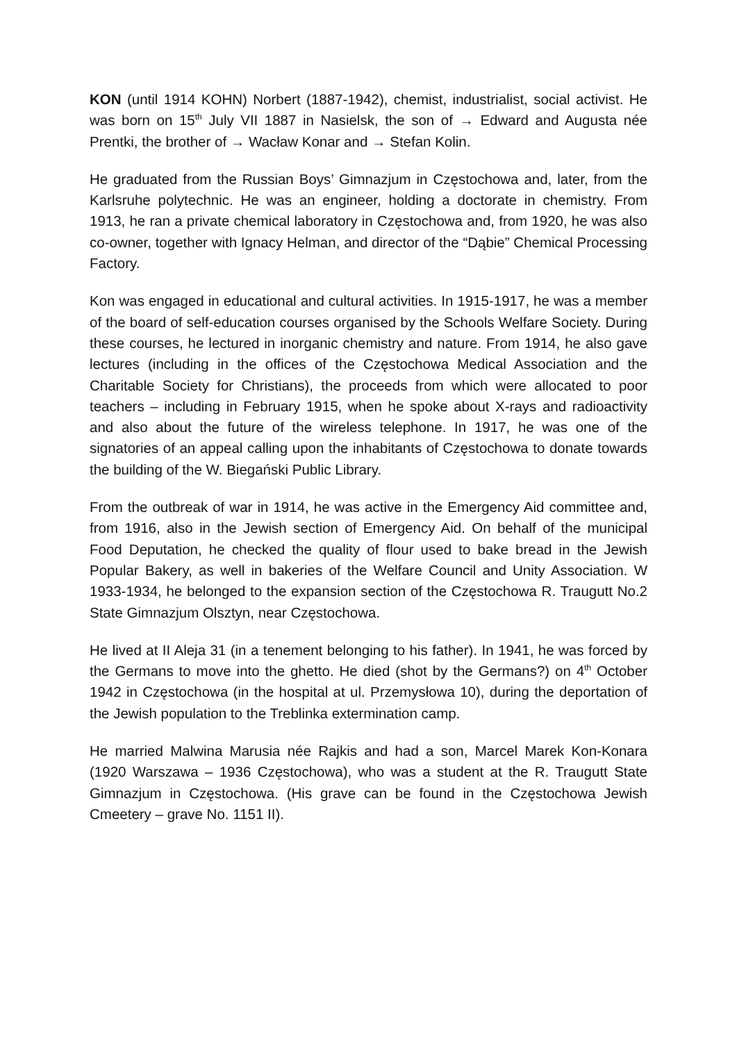KON (until 1914 KOHN) Norbert (1887-1942), chemist, industrialist, social activist. He was born on 15<sup>th</sup> July VII 1887 in Nasielsk, the son of → Edward and Augusta née Prentki, the brother of → Wacław Konar and → Stefan Kolin.
He graduated from the Russian Boys’ Gimnazjum in Częstochowa and, later, from the Karlsruhe polytechnic. He was an engineer, holding a doctorate in chemistry. From 1913, he ran a private chemical laboratory in Częstochowa and, from 1920, he was also co-owner, together with Ignacy Helman, and director of the “Dąbie” Chemical Processing Factory.
Kon was engaged in educational and cultural activities. In 1915-1917, he was a member of the board of self-education courses organised by the Schools Welfare Society. During these courses, he lectured in inorganic chemistry and nature. From 1914, he also gave lectures (including in the offices of the Częstochowa Medical Association and the Charitable Society for Christians), the proceeds from which were allocated to poor teachers – including in February 1915, when he spoke about X-rays and radioactivity and also about the future of the wireless telephone. In 1917, he was one of the signatories of an appeal calling upon the inhabitants of Częstochowa to donate towards the building of the W. Biegański Public Library.
From the outbreak of war in 1914, he was active in the Emergency Aid committee and, from 1916, also in the Jewish section of Emergency Aid. On behalf of the municipal Food Deputation, he checked the quality of flour used to bake bread in the Jewish Popular Bakery, as well in bakeries of the Welfare Council and Unity Association. W 1933-1934, he belonged to the expansion section of the Częstochowa R. Traugutt No.2 State Gimnazjum Olsztyn, near Częstochowa.
He lived at II Aleja 31 (in a tenement belonging to his father). In 1941, he was forced by the Germans to move into the ghetto. He died (shot by the Germans?) on 4<sup>th</sup> October 1942 in Częstochowa (in the hospital at ul. Przemysłowa 10), during the deportation of the Jewish population to the Treblinka extermination camp.
He married Malwina Marusia née Rajkis and had a son, Marcel Marek Kon-Konara (1920 Warszawa – 1936 Częstochowa), who was a student at the R. Traugutt State Gimnazjum in Częstochowa. (His grave can be found in the Częstochowa Jewish Cmeetery – grave No. 1151 II).